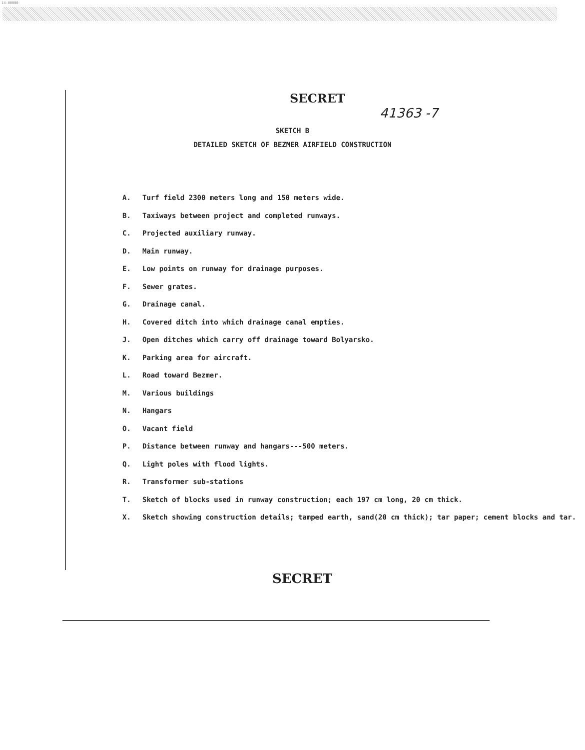14-00000
SECRET
41363 -7
SKETCH B
DETAILED SKETCH OF BEZMER AIRFIELD CONSTRUCTION
A. Turf field 2300 meters long and 150 meters wide.
B. Taxiways between project and completed runways.
C. Projected auxiliary runway.
D. Main runway.
E. Low points on runway for drainage purposes.
F. Sewer grates.
G. Drainage canal.
H. Covered ditch into which drainage canal empties.
J. Open ditches which carry off drainage toward Bolyarsko.
K. Parking area for aircraft.
L. Road toward Bezmer.
M. Various buildings
N. Hangars
O. Vacant field
P. Distance between runway and hangars---500 meters.
Q. Light poles with flood lights.
R. Transformer sub-stations
T. Sketch of blocks used in runway construction; each 197 cm long, 20 cm thick.
X. Sketch showing construction details; tamped earth, sand(20 cm thick); tar paper; cement blocks and tar.
SECRET